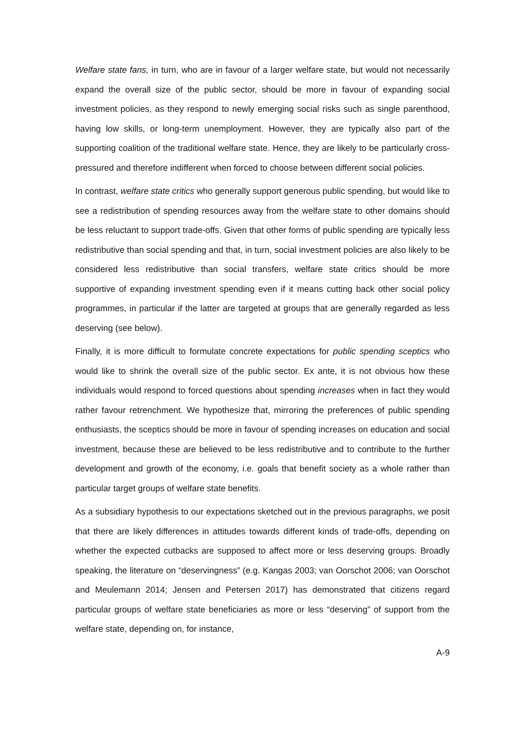Welfare state fans, in turn, who are in favour of a larger welfare state, but would not necessarily expand the overall size of the public sector, should be more in favour of expanding social investment policies, as they respond to newly emerging social risks such as single parenthood, having low skills, or long-term unemployment. However, they are typically also part of the supporting coalition of the traditional welfare state. Hence, they are likely to be particularly cross-pressured and therefore indifferent when forced to choose between different social policies.
In contrast, welfare state critics who generally support generous public spending, but would like to see a redistribution of spending resources away from the welfare state to other domains should be less reluctant to support trade-offs. Given that other forms of public spending are typically less redistributive than social spending and that, in turn, social investment policies are also likely to be considered less redistributive than social transfers, welfare state critics should be more supportive of expanding investment spending even if it means cutting back other social policy programmes, in particular if the latter are targeted at groups that are generally regarded as less deserving (see below).
Finally, it is more difficult to formulate concrete expectations for public spending sceptics who would like to shrink the overall size of the public sector. Ex ante, it is not obvious how these individuals would respond to forced questions about spending increases when in fact they would rather favour retrenchment. We hypothesize that, mirroring the preferences of public spending enthusiasts, the sceptics should be more in favour of spending increases on education and social investment, because these are believed to be less redistributive and to contribute to the further development and growth of the economy, i.e. goals that benefit society as a whole rather than particular target groups of welfare state benefits.
As a subsidiary hypothesis to our expectations sketched out in the previous paragraphs, we posit that there are likely differences in attitudes towards different kinds of trade-offs, depending on whether the expected cutbacks are supposed to affect more or less deserving groups. Broadly speaking, the literature on “deservingness” (e.g. Kangas 2003; van Oorschot 2006; van Oorschot and Meulemann 2014; Jensen and Petersen 2017) has demonstrated that citizens regard particular groups of welfare state beneficiaries as more or less “deserving” of support from the welfare state, depending on, for instance,
A-9